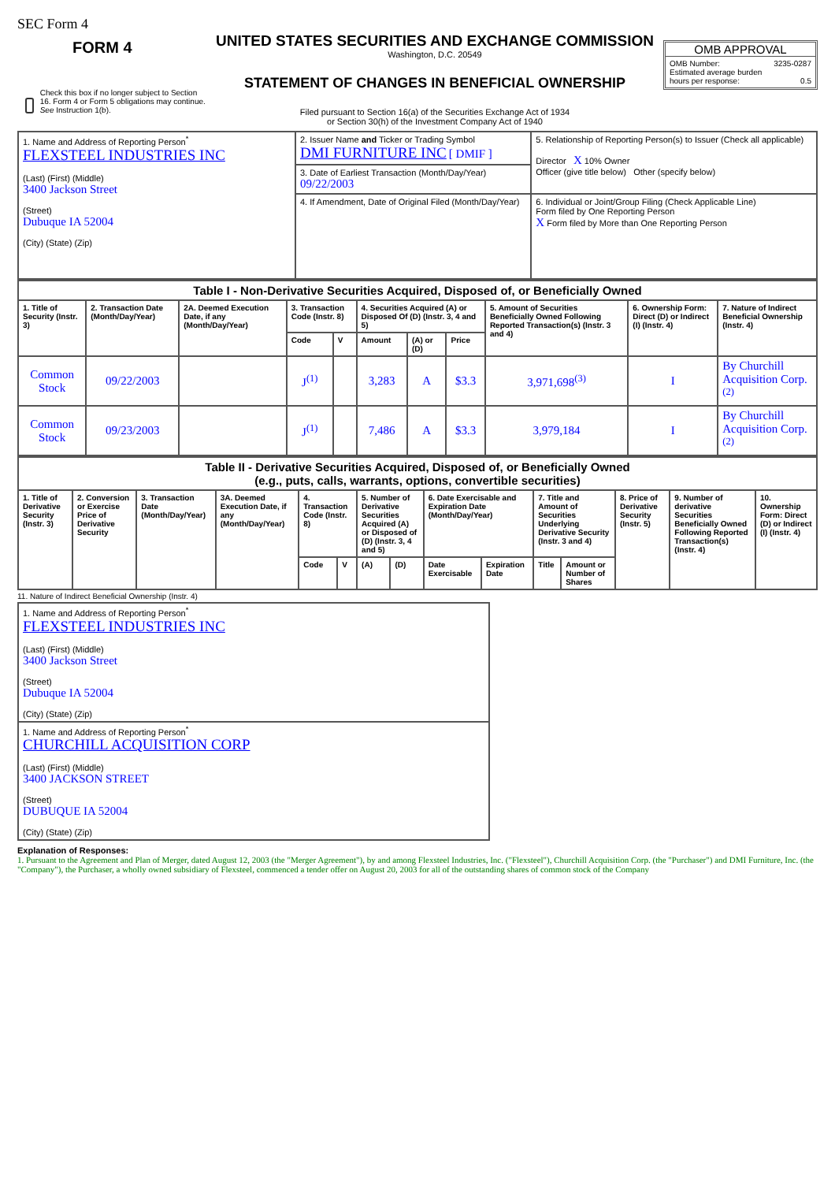SEC Form 4
FORM 4
Check this box if no longer subject to Section 16. Form 4 or Form 5 obligations may continue. See Instruction 1(b).
UNITED STATES SECURITIES AND EXCHANGE COMMISSION
Washington, D.C. 20549
STATEMENT OF CHANGES IN BENEFICIAL OWNERSHIP
Filed pursuant to Section 16(a) of the Securities Exchange Act of 1934
or Section 30(h) of the Investment Company Act of 1940
OMB APPROVAL
OMB Number: 3235-0287
Estimated average burden
hours per response: 0.5
| 1. Name and Address of Reporting Person<sup>*</sup> FLEXSTEEL INDUSTRIES INC (Last) (First) (Middle) 3400 Jackson Street (Street) Dubuque IA 52004 (City) (State) (Zip) | 2. Issuer Name and Ticker or Trading Symbol DMI FURNITURE INC [ DMIF ] | 5. Relationship of Reporting Person(s) to Issuer (Check all applicable) Director X 10% Owner Officer (give title below) Other (specify below) |
| | 3. Date of Earliest Transaction (Month/Day/Year) 09/22/2003 | |
| | 4. If Amendment, Date of Original Filed (Month/Day/Year) | 6. Individual or Joint/Group Filing (Check Applicable Line) Form filed by One Reporting Person X Form filed by More than One Reporting Person |
| Table I - Non-Derivative Securities Acquired, Disposed of, or Beneficially Owned | | | | | | | | | | |
| 1. Title of Security (Instr. 3) | 2. Transaction Date (Month/Day/Year) | 2A. Deemed Execution Date, if any (Month/Day/Year) | 3. Transaction Code (Instr. 8) | | 4. Securities Acquired (A) or Disposed Of (D) (Instr. 3, 4 and 5) | | | 5. Amount of Securities Beneficially Owned Following Reported Transaction(s) (Instr. 3 and 4) | 6. Ownership Form: Direct (D) or Indirect (I) (Instr. 4) | 7. Nature of Indirect Beneficial Ownership (Instr. 4) |
| | | | Code | V | Amount | (A) or (D) | Price | | | |
| Common Stock | 09/22/2003 | | J<sup>(1)</sup> | | 3,283 | A | $3.3 | 3,971,698<sup>(3)</sup> | I | By Churchill Acquisition Corp.<sup>(2)</sup> |
| Common Stock | 09/23/2003 | | J<sup>(1)</sup> | | 7,486 | A | $3.3 | 3,979,184 | I | By Churchill Acquisition Corp.<sup>(2)</sup> |
| Table II - Derivative Securities Acquired, Disposed of, or Beneficially Owned (e.g., puts, calls, warrants, options, convertible securities) | | | | | | | | | | | | | | |
| 1. Title of Derivative Security (Instr. 3) | 2. Conversion or Exercise Price of Derivative Security | 3. Transaction Date (Month/Day/Year) | 3A. Deemed Execution Date, if any (Month/Day/Year) | 4. Transaction Code (Instr. 8) | | 5. Number of Derivative Securities Acquired (A) or Disposed of (D) (Instr. 3, 4 and 5) | | 6. Date Exercisable and Expiration Date (Month/Day/Year) | | 7. Title and Amount of Securities Underlying Derivative Security (Instr. 3 and 4) | | 8. Price of Derivative Security (Instr. 5) | 9. Number of derivative Securities Beneficially Owned Following Reported Transaction(s) (Instr. 4) | 10. Ownership Form: Direct (D) or Indirect (I) (Instr. 4) |
| | | | | Code | V | (A) | (D) | Date Exercisable | Expiration Date | Title | Amount or Number of Shares | | | |
11. Nature of Indirect Beneficial Ownership (Instr. 4)
| 1. Name and Address of Reporting Person<sup>*</sup> FLEXSTEEL INDUSTRIES INC (Last) (First) (Middle) 3400 Jackson Street (Street) Dubuque IA 52004 (City) (State) (Zip) |
| 1. Name and Address of Reporting Person<sup>*</sup> CHURCHILL ACQUISITION CORP (Last) (First) (Middle) 3400 JACKSON STREET (Street) DUBUQUE IA 52004 (City) (State) (Zip) |
Explanation of Responses:
1. Pursuant to the Agreement and Plan of Merger, dated August 12, 2003 (the "Merger Agreement"), by and among Flexsteel Industries, Inc. ("Flexsteel"), Churchill Acquisition Corp. (the "Purchaser") and DMI Furniture, Inc. (the "Company"), the Purchaser, a wholly owned subsidiary of Flexsteel, commenced a tender offer on August 20, 2003 for all of the outstanding shares of common stock of the Company